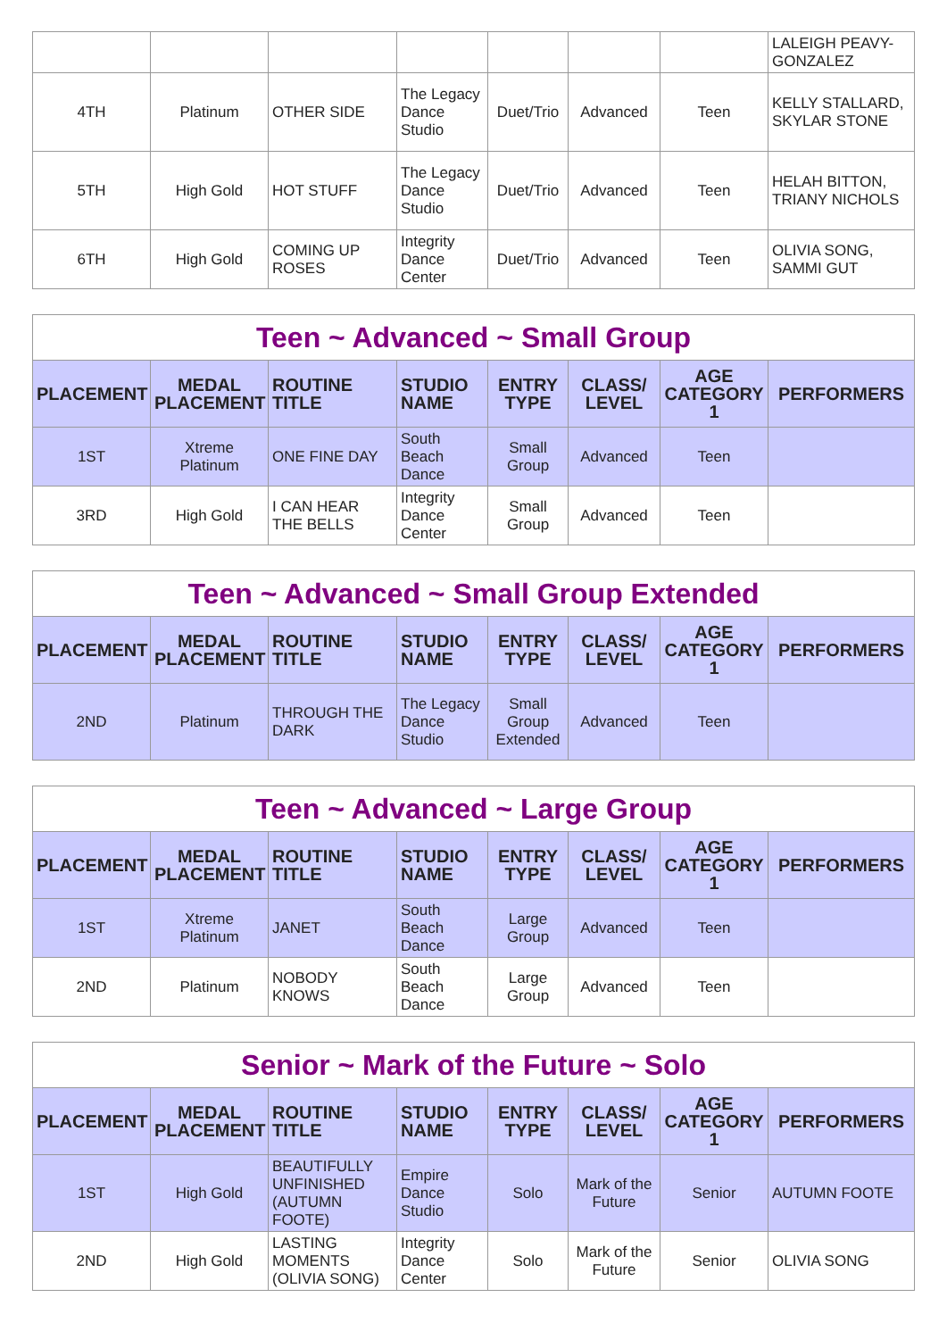| | | | | | | | LALEIGH PEAVY-GONZALEZ |
| 4TH | Platinum | OTHER SIDE | The Legacy Dance Studio | Duet/Trio | Advanced | Teen | KELLY STALLARD, SKYLAR STONE |
| 5TH | High Gold | HOT STUFF | The Legacy Dance Studio | Duet/Trio | Advanced | Teen | HELAH BITTON, TRIANY NICHOLS |
| 6TH | High Gold | COMING UP ROSES | Integrity Dance Center | Duet/Trio | Advanced | Teen | OLIVIA SONG, SAMMI GUT |
| Teen ~ Advanced ~ Small Group | | | | | | | |
| --- | --- | --- | --- | --- | --- | --- | --- |
| PLACEMENT | MEDAL PLACEMENT | ROUTINE TITLE | STUDIO NAME | ENTRY TYPE | CLASS/ LEVEL | AGE CATEGORY 1 | PERFORMERS |
| 1ST | Xtreme Platinum | ONE FINE DAY | South Beach Dance | Small Group | Advanced | Teen | |
| 3RD | High Gold | I CAN HEAR THE BELLS | Integrity Dance Center | Small Group | Advanced | Teen | |
| Teen ~ Advanced ~ Small Group Extended | | | | | | | |
| --- | --- | --- | --- | --- | --- | --- | --- |
| PLACEMENT | MEDAL PLACEMENT | ROUTINE TITLE | STUDIO NAME | ENTRY TYPE | CLASS/ LEVEL | AGE CATEGORY 1 | PERFORMERS |
| 2ND | Platinum | THROUGH THE DARK | The Legacy Dance Studio | Small Group Extended | Advanced | Teen | |
| Teen ~ Advanced ~ Large Group | | | | | | | |
| --- | --- | --- | --- | --- | --- | --- | --- |
| PLACEMENT | MEDAL PLACEMENT | ROUTINE TITLE | STUDIO NAME | ENTRY TYPE | CLASS/ LEVEL | AGE CATEGORY 1 | PERFORMERS |
| 1ST | Xtreme Platinum | JANET | South Beach Dance | Large Group | Advanced | Teen | |
| 2ND | Platinum | NOBODY KNOWS | South Beach Dance | Large Group | Advanced | Teen | |
| Senior ~ Mark of the Future ~ Solo | | | | | | | |
| --- | --- | --- | --- | --- | --- | --- | --- |
| PLACEMENT | MEDAL PLACEMENT | ROUTINE TITLE | STUDIO NAME | ENTRY TYPE | CLASS/ LEVEL | AGE CATEGORY 1 | PERFORMERS |
| 1ST | High Gold | BEAUTIFULLY UNFINISHED (AUTUMN FOOTE) | Empire Dance Studio | Solo | Mark of the Future | Senior | AUTUMN FOOTE |
| 2ND | High Gold | LASTING MOMENTS (OLIVIA SONG) | Integrity Dance Center | Solo | Mark of the Future | Senior | OLIVIA SONG |